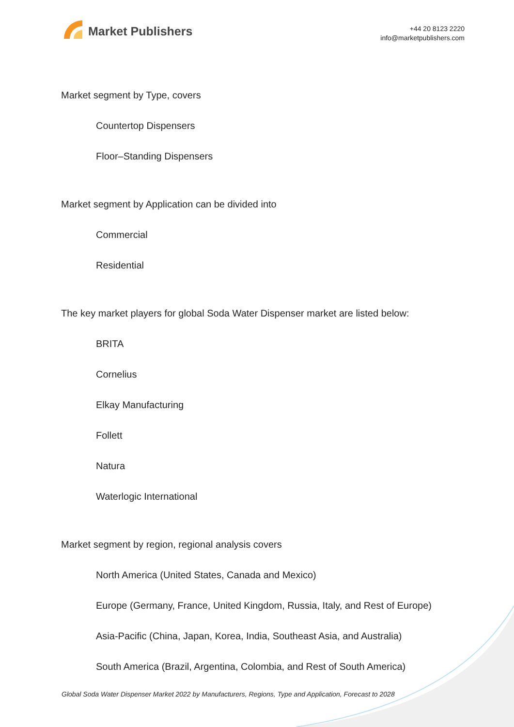Market Publishers
+44 20 8123 2220
info@marketpublishers.com
Market segment by Type, covers
Countertop Dispensers
Floor–Standing Dispensers
Market segment by Application can be divided into
Commercial
Residential
The key market players for global Soda Water Dispenser market are listed below:
BRITA
Cornelius
Elkay Manufacturing
Follett
Natura
Waterlogic International
Market segment by region, regional analysis covers
North America (United States, Canada and Mexico)
Europe (Germany, France, United Kingdom, Russia, Italy, and Rest of Europe)
Asia-Pacific (China, Japan, Korea, India, Southeast Asia, and Australia)
South America (Brazil, Argentina, Colombia, and Rest of South America)
Global Soda Water Dispenser Market 2022 by Manufacturers, Regions, Type and Application, Forecast to 2028